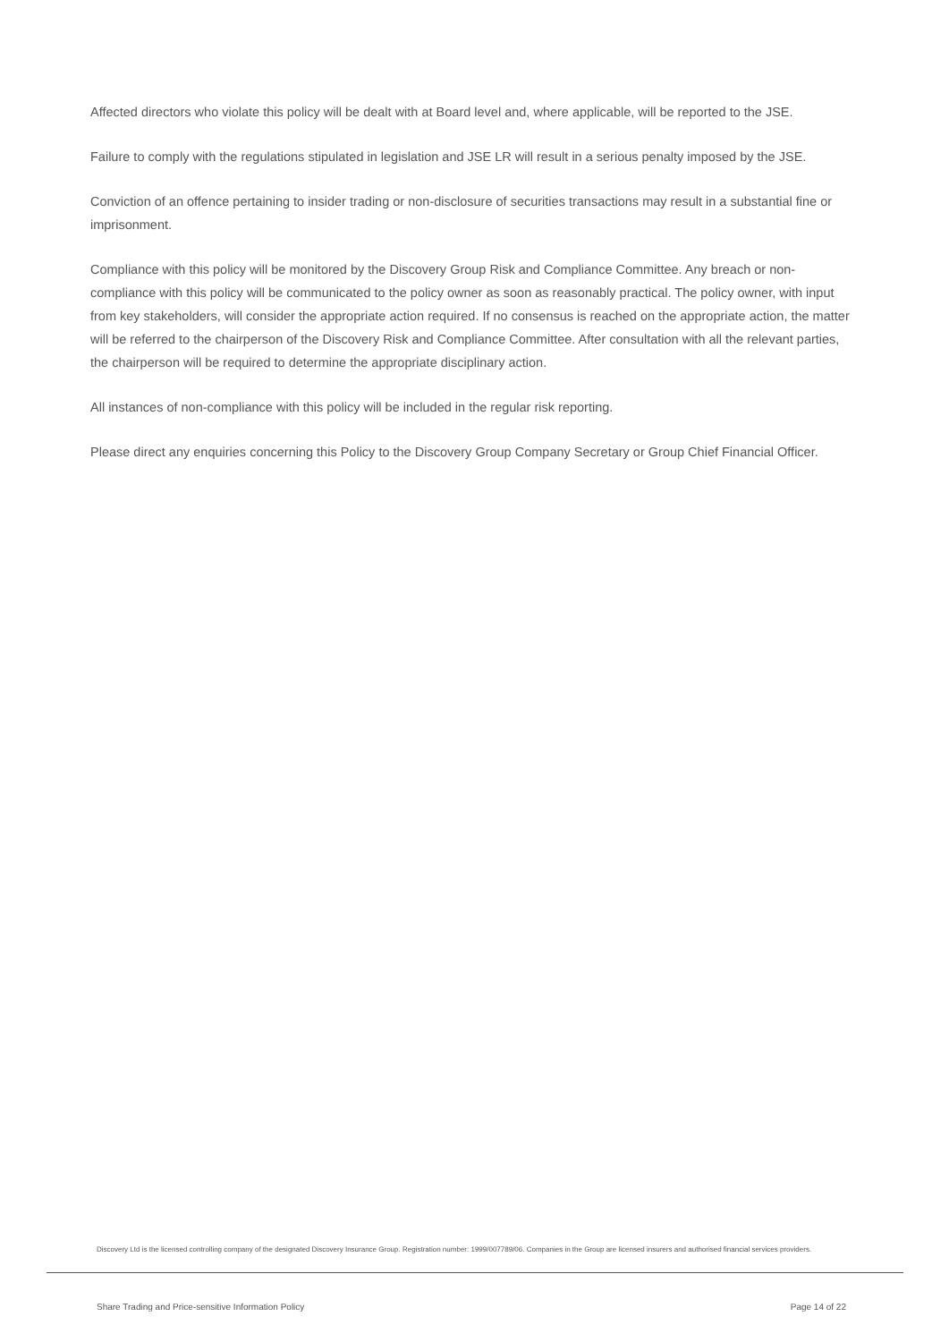Affected directors who violate this policy will be dealt with at Board level and, where applicable, will be reported to the JSE.
Failure to comply with the regulations stipulated in legislation and JSE LR will result in a serious penalty imposed by the JSE.
Conviction of an offence pertaining to insider trading or non-disclosure of securities transactions may result in a substantial fine or imprisonment.
Compliance with this policy will be monitored by the Discovery Group Risk and Compliance Committee. Any breach or non-compliance with this policy will be communicated to the policy owner as soon as reasonably practical. The policy owner, with input from key stakeholders, will consider the appropriate action required. If no consensus is reached on the appropriate action, the matter will be referred to the chairperson of the Discovery Risk and Compliance Committee. After consultation with all the relevant parties, the chairperson will be required to determine the appropriate disciplinary action.
All instances of non-compliance with this policy will be included in the regular risk reporting.
Please direct any enquiries concerning this Policy to the Discovery Group Company Secretary or Group Chief Financial Officer.
Discovery Ltd is the licensed controlling company of the designated Discovery Insurance Group. Registration number: 1999/007789/06. Companies in the Group are licensed insurers and authorised financial services providers.
Share Trading and Price-sensitive Information Policy Page 14 of 22